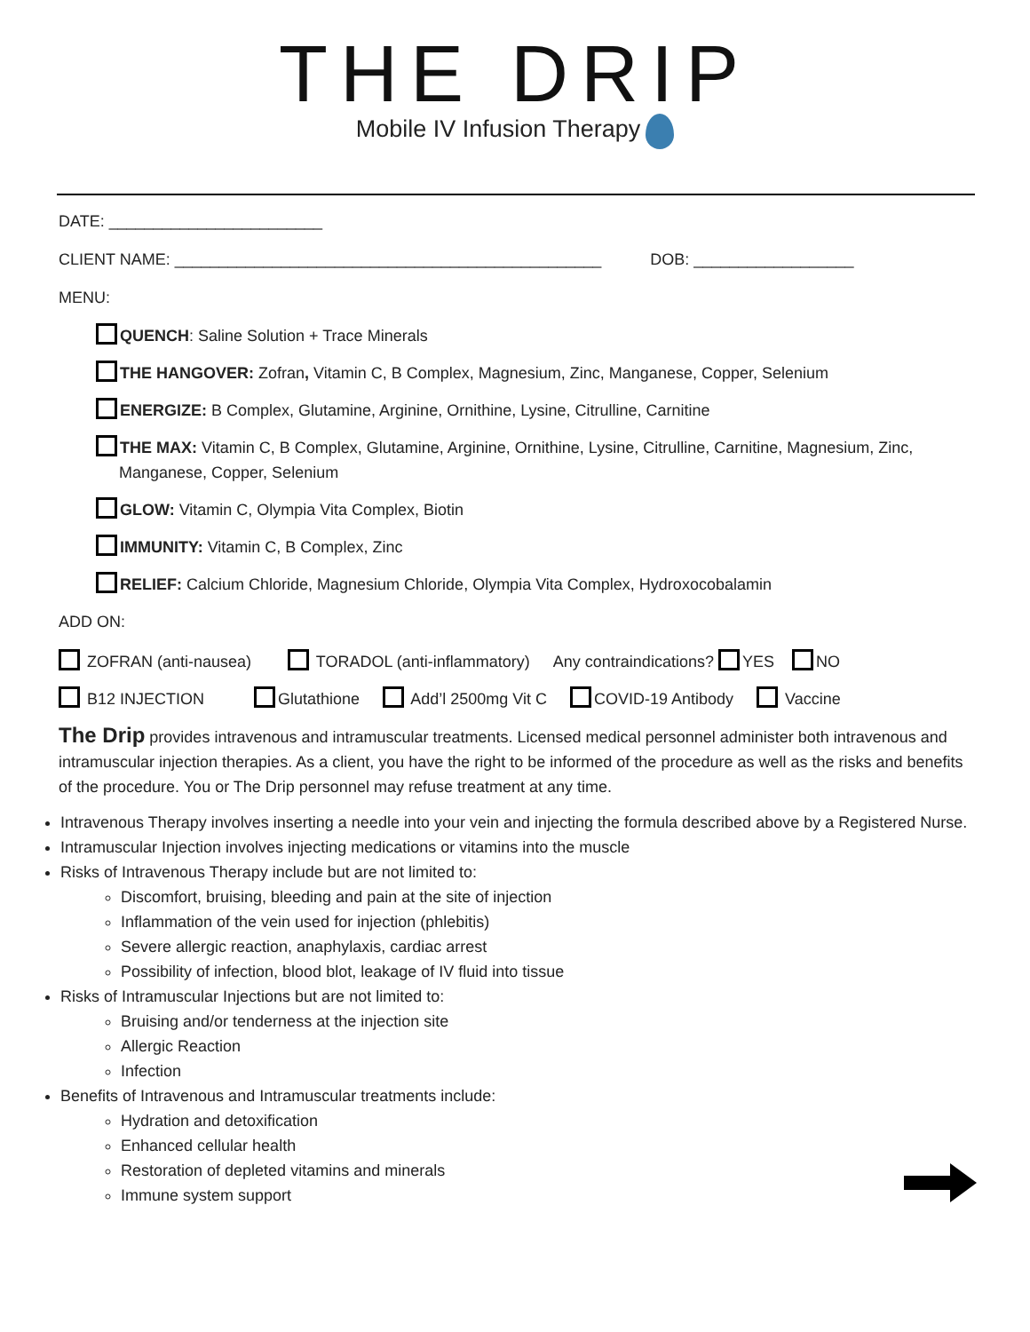THE DRIP
Mobile IV Infusion Therapy
DATE: ________________________
CLIENT NAME: ________________________________________________ DOB: __________________
MENU:
QUENCH: Saline Solution + Trace Minerals
THE HANGOVER: Zofran, Vitamin C, B Complex, Magnesium, Zinc, Manganese, Copper, Selenium
ENERGIZE: B Complex, Glutamine, Arginine, Ornithine, Lysine, Citrulline, Carnitine
THE MAX: Vitamin C, B Complex, Glutamine, Arginine, Ornithine, Lysine, Citrulline, Carnitine, Magnesium, Zinc, Manganese, Copper, Selenium
GLOW: Vitamin C, Olympia Vita Complex, Biotin
IMMUNITY: Vitamin C, B Complex, Zinc
RELIEF: Calcium Chloride, Magnesium Chloride, Olympia Vita Complex, Hydroxocobalamin
ADD ON:
ZOFRAN (anti-nausea) TORADOL (anti-inflammatory) Any contraindications? YES NO
B12 INJECTION Glutathione Add’l 2500mg Vit C COVID-19 Antibody Vaccine
The Drip provides intravenous and intramuscular treatments. Licensed medical personnel administer both intravenous and intramuscular injection therapies. As a client, you have the right to be informed of the procedure as well as the risks and benefits of the procedure. You or The Drip personnel may refuse treatment at any time.
Intravenous Therapy involves inserting a needle into your vein and injecting the formula described above by a Registered Nurse.
Intramuscular Injection involves injecting medications or vitamins into the muscle
Risks of Intravenous Therapy include but are not limited to:
Discomfort, bruising, bleeding and pain at the site of injection
Inflammation of the vein used for injection (phlebitis)
Severe allergic reaction, anaphylaxis, cardiac arrest
Possibility of infection, blood blot, leakage of IV fluid into tissue
Risks of Intramuscular Injections but are not limited to:
Bruising and/or tenderness at the injection site
Allergic Reaction
Infection
Benefits of Intravenous and Intramuscular treatments include:
Hydration and detoxification
Enhanced cellular health
Restoration of depleted vitamins and minerals
Immune system support